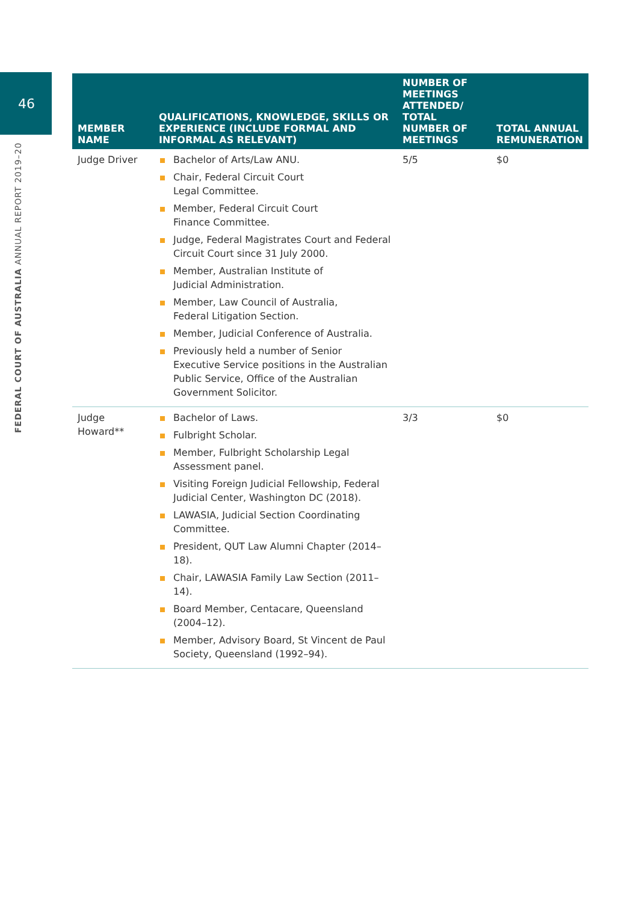46
FEDERAL COURT OF AUSTRALIA ANNUAL REPORT 2019–20
| MEMBER NAME | QUALIFICATIONS, KNOWLEDGE, SKILLS OR EXPERIENCE (INCLUDE FORMAL AND INFORMAL AS RELEVANT) | NUMBER OF MEETINGS ATTENDED/ TOTAL NUMBER OF MEETINGS | TOTAL ANNUAL REMUNERATION |
| --- | --- | --- | --- |
| Judge Driver | Bachelor of Arts/Law ANU. Chair, Federal Circuit Court Legal Committee. Member, Federal Circuit Court Finance Committee. Judge, Federal Magistrates Court and Federal Circuit Court since 31 July 2000. Member, Australian Institute of Judicial Administration. Member, Law Council of Australia, Federal Litigation Section. Member, Judicial Conference of Australia. Previously held a number of Senior Executive Service positions in the Australian Public Service, Office of the Australian Government Solicitor. | 5/5 | $0 |
| Judge Howard** | Bachelor of Laws. Fulbright Scholar. Member, Fulbright Scholarship Legal Assessment panel. Visiting Foreign Judicial Fellowship, Federal Judicial Center, Washington DC (2018). LAWASIA, Judicial Section Coordinating Committee. President, QUT Law Alumni Chapter (2014–18). Chair, LAWASIA Family Law Section (2011–14). Board Member, Centacare, Queensland (2004–12). Member, Advisory Board, St Vincent de Paul Society, Queensland (1992–94). | 3/3 | $0 |